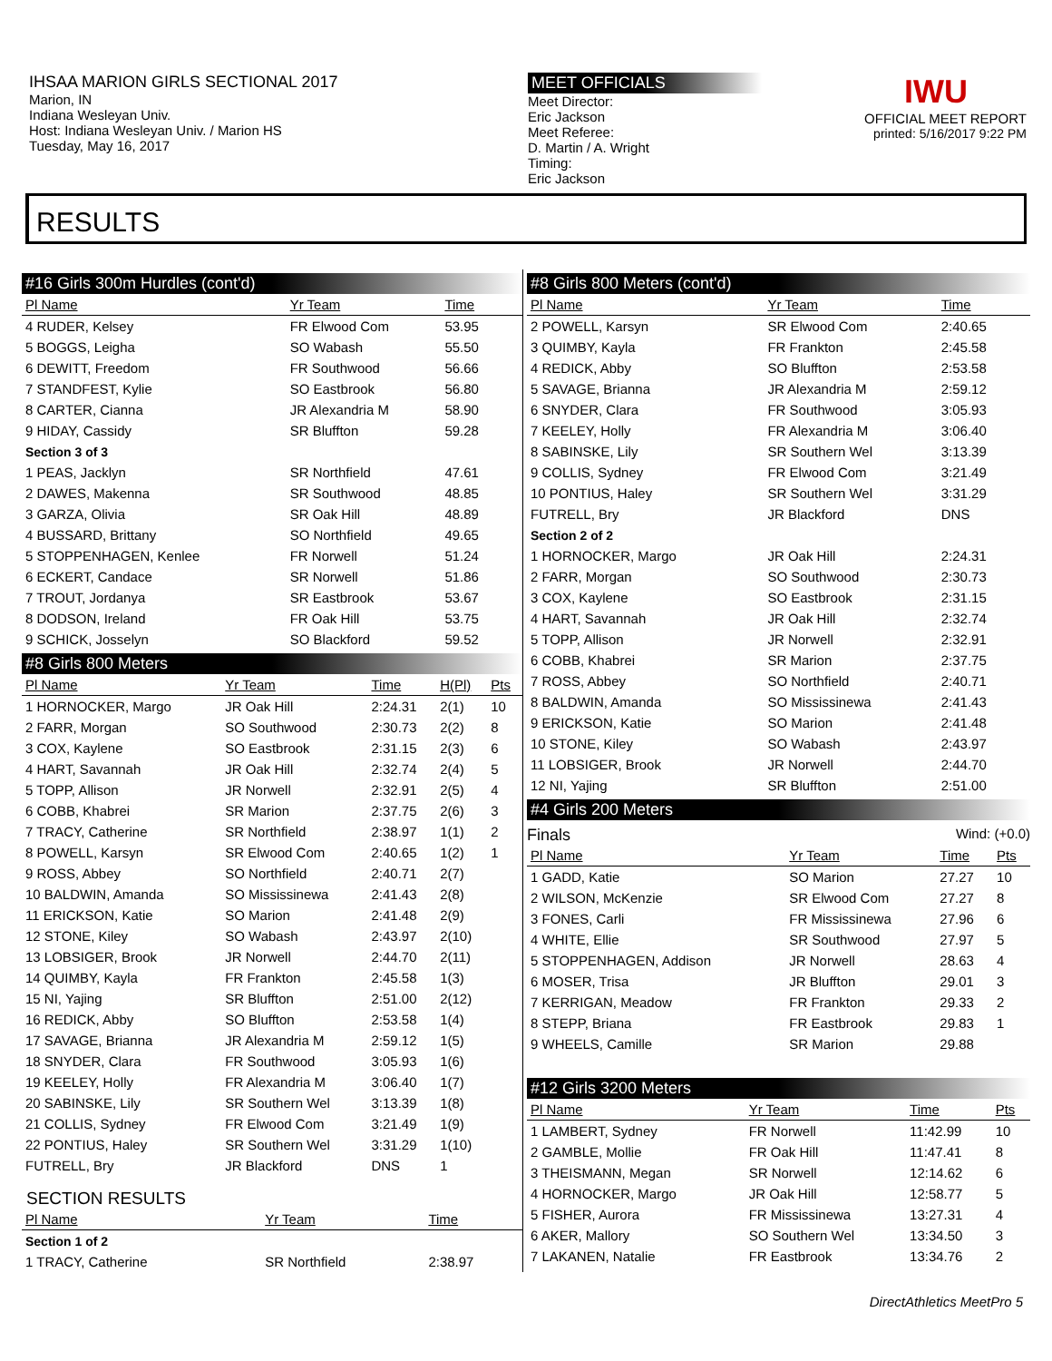IHSAA MARION GIRLS SECTIONAL 2017
Marion, IN
Indiana Wesleyan Univ.
Host: Indiana Wesleyan Univ. / Marion HS
Tuesday, May 16, 2017
MEET OFFICIALS
Meet Director:
Eric Jackson
Meet Referee:
D. Martin / A. Wright
Timing:
Eric Jackson
IWU
OFFICIAL MEET REPORT
printed: 5/16/2017 9:22 PM
RESULTS
#16 Girls 300m Hurdles (cont'd)
| Pl Name | Yr Team | Time | | |
| --- | --- | --- | --- | --- |
| 4 RUDER, Kelsey | FR Elwood Com | 53.95 | | |
| 5 BOGGS, Leigha | SO Wabash | 55.50 | | |
| 6 DEWITT, Freedom | FR Southwood | 56.66 | | |
| 7 STANDFEST, Kylie | SO Eastbrook | 56.80 | | |
| 8 CARTER, Cianna | JR Alexandria M | 58.90 | | |
| 9 HIDAY, Cassidy | SR Bluffton | 59.28 | | |
| Section 3 of 3 | | | | |
| 1 PEAS, Jacklyn | SR Northfield | 47.61 | | |
| 2 DAWES, Makenna | SR Southwood | 48.85 | | |
| 3 GARZA, Olivia | SR Oak Hill | 48.89 | | |
| 4 BUSSARD, Brittany | SO Northfield | 49.65 | | |
| 5 STOPPENHAGEN, Kenlee | FR Norwell | 51.24 | | |
| 6 ECKERT, Candace | SR Norwell | 51.86 | | |
| 7 TROUT, Jordanya | SR Eastbrook | 53.67 | | |
| 8 DODSON, Ireland | FR Oak Hill | 53.75 | | |
| 9 SCHICK, Josselyn | SO Blackford | 59.52 | | |
#8 Girls 800 Meters
| Pl Name | Yr Team | Time | H(Pl) | Pts |
| --- | --- | --- | --- | --- |
| 1 HORNOCKER, Margo | JR Oak Hill | 2:24.31 | 2(1) | 10 |
| 2 FARR, Morgan | SO Southwood | 2:30.73 | 2(2) | 8 |
| 3 COX, Kaylene | SO Eastbrook | 2:31.15 | 2(3) | 6 |
| 4 HART, Savannah | JR Oak Hill | 2:32.74 | 2(4) | 5 |
| 5 TOPP, Allison | JR Norwell | 2:32.91 | 2(5) | 4 |
| 6 COBB, Khabrei | SR Marion | 2:37.75 | 2(6) | 3 |
| 7 TRACY, Catherine | SR Northfield | 2:38.97 | 1(1) | 2 |
| 8 POWELL, Karsyn | SR Elwood Com | 2:40.65 | 1(2) | 1 |
| 9 ROSS, Abbey | SO Northfield | 2:40.71 | 2(7) | |
| 10 BALDWIN, Amanda | SO Mississinewa | 2:41.43 | 2(8) | |
| 11 ERICKSON, Katie | SO Marion | 2:41.48 | 2(9) | |
| 12 STONE, Kiley | SO Wabash | 2:43.97 | 2(10) | |
| 13 LOBSIGER, Brook | JR Norwell | 2:44.70 | 2(11) | |
| 14 QUIMBY, Kayla | FR Frankton | 2:45.58 | 1(3) | |
| 15 NI, Yajing | SR Bluffton | 2:51.00 | 2(12) | |
| 16 REDICK, Abby | SO Bluffton | 2:53.58 | 1(4) | |
| 17 SAVAGE, Brianna | JR Alexandria M | 2:59.12 | 1(5) | |
| 18 SNYDER, Clara | FR Southwood | 3:05.93 | 1(6) | |
| 19 KEELEY, Holly | FR Alexandria M | 3:06.40 | 1(7) | |
| 20 SABINSKE, Lily | SR Southern Wel | 3:13.39 | 1(8) | |
| 21 COLLIS, Sydney | FR Elwood Com | 3:21.49 | 1(9) | |
| 22 PONTIUS, Haley | SR Southern Wel | 3:31.29 | 1(10) | |
| FUTRELL, Bry | JR Blackford | DNS | 1 | |
SECTION RESULTS
| Pl Name | Yr Team | Time |
| --- | --- | --- |
| Section 1 of 2 | | |
| 1 TRACY, Catherine | SR Northfield | 2:38.97 |
#8 Girls 800 Meters (cont'd)
| Pl Name | Yr Team | Time | |
| --- | --- | --- | --- |
| 2 POWELL, Karsyn | SR Elwood Com | 2:40.65 | |
| 3 QUIMBY, Kayla | FR Frankton | 2:45.58 | |
| 4 REDICK, Abby | SO Bluffton | 2:53.58 | |
| 5 SAVAGE, Brianna | JR Alexandria M | 2:59.12 | |
| 6 SNYDER, Clara | FR Southwood | 3:05.93 | |
| 7 KEELEY, Holly | FR Alexandria M | 3:06.40 | |
| 8 SABINSKE, Lily | SR Southern Wel | 3:13.39 | |
| 9 COLLIS, Sydney | FR Elwood Com | 3:21.49 | |
| 10 PONTIUS, Haley | SR Southern Wel | 3:31.29 | |
| FUTRELL, Bry | JR Blackford | DNS | |
| Section 2 of 2 | | | |
| 1 HORNOCKER, Margo | JR Oak Hill | 2:24.31 | |
| 2 FARR, Morgan | SO Southwood | 2:30.73 | |
| 3 COX, Kaylene | SO Eastbrook | 2:31.15 | |
| 4 HART, Savannah | JR Oak Hill | 2:32.74 | |
| 5 TOPP, Allison | JR Norwell | 2:32.91 | |
| 6 COBB, Khabrei | SR Marion | 2:37.75 | |
| 7 ROSS, Abbey | SO Northfield | 2:40.71 | |
| 8 BALDWIN, Amanda | SO Mississinewa | 2:41.43 | |
| 9 ERICKSON, Katie | SO Marion | 2:41.48 | |
| 10 STONE, Kiley | SO Wabash | 2:43.97 | |
| 11 LOBSIGER, Brook | JR Norwell | 2:44.70 | |
| 12 NI, Yajing | SR Bluffton | 2:51.00 | |
#4 Girls 200 Meters
Finals Wind: (+0.0)
| Pl Name | Yr Team | Time | Pts |
| --- | --- | --- | --- |
| 1 GADD, Katie | SO Marion | 27.27 | 10 |
| 2 WILSON, McKenzie | SR Elwood Com | 27.27 | 8 |
| 3 FONES, Carli | FR Mississinewa | 27.96 | 6 |
| 4 WHITE, Ellie | SR Southwood | 27.97 | 5 |
| 5 STOPPENHAGEN, Addison | JR Norwell | 28.63 | 4 |
| 6 MOSER, Trisa | JR Bluffton | 29.01 | 3 |
| 7 KERRIGAN, Meadow | FR Frankton | 29.33 | 2 |
| 8 STEPP, Briana | FR Eastbrook | 29.83 | 1 |
| 9 WHEELS, Camille | SR Marion | 29.88 | |
#12 Girls 3200 Meters
| Pl Name | Yr Team | Time | Pts |
| --- | --- | --- | --- |
| 1 LAMBERT, Sydney | FR Norwell | 11:42.99 | 10 |
| 2 GAMBLE, Mollie | FR Oak Hill | 11:47.41 | 8 |
| 3 THEISMANN, Megan | SR Norwell | 12:14.62 | 6 |
| 4 HORNOCKER, Margo | JR Oak Hill | 12:58.77 | 5 |
| 5 FISHER, Aurora | FR Mississinewa | 13:27.31 | 4 |
| 6 AKER, Mallory | SO Southern Wel | 13:34.50 | 3 |
| 7 LAKANEN, Natalie | FR Eastbrook | 13:34.76 | 2 |
DirectAthletics MeetPro 5